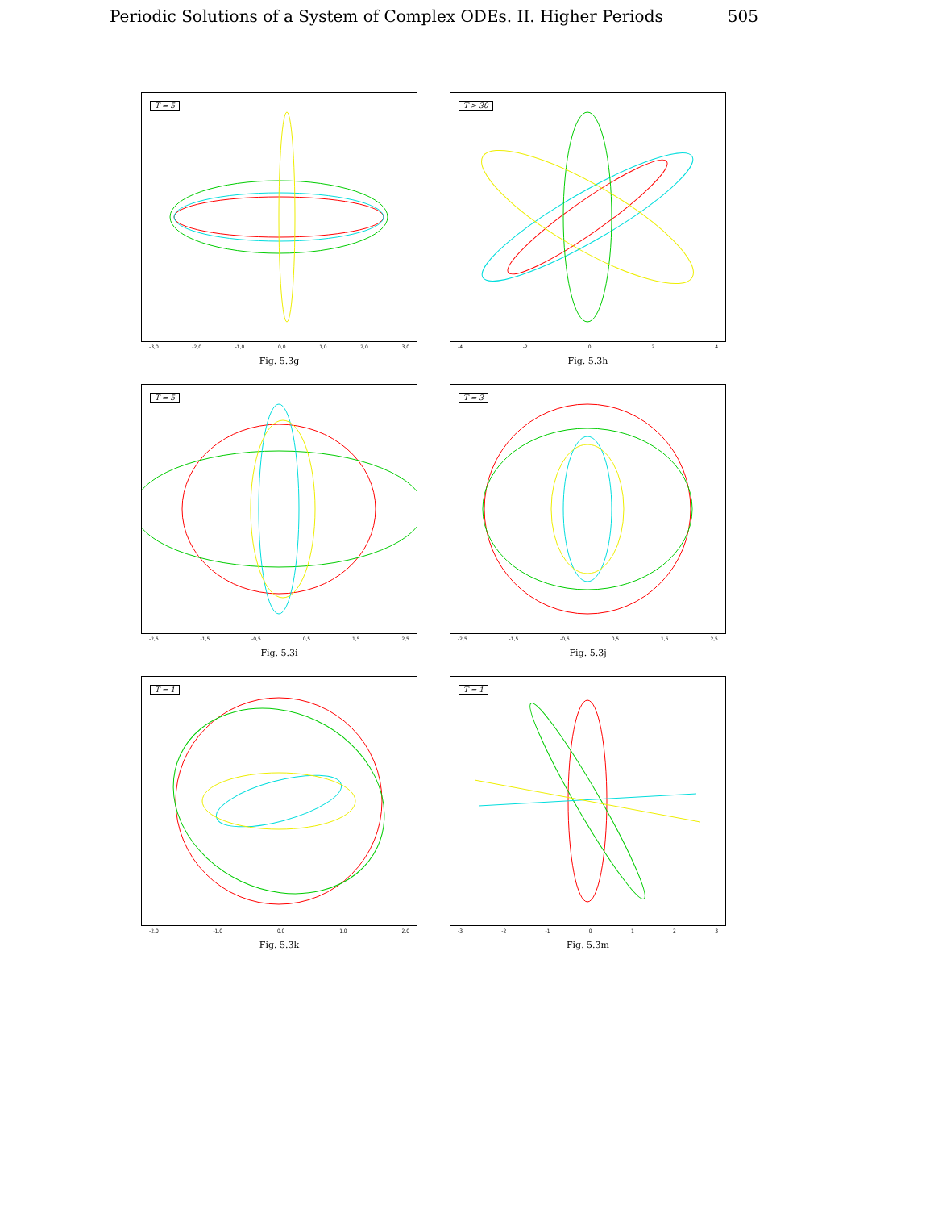Periodic Solutions of a System of Complex ODEs. II. Higher Periods 505
T = 5
-3,0 -2,0 -1,0 0,0 1,0 2,0 3,0
Fig. 5.3g
T > 30
-4 -2 0 2 4
Fig. 5.3h
T = 5
-2,5 -1,5 -0,5 0,5 1,5 2,5
Fig. 5.3i
T = 3
-2,5 -1,5 -0,5 0,5 1,5 2,5
Fig. 5.3j
T = 1
-2,0 -1,0 0,0 1,0 2,0
Fig. 5.3k
T = 1
-3 -2 -1 0123
Fig. 5.3m